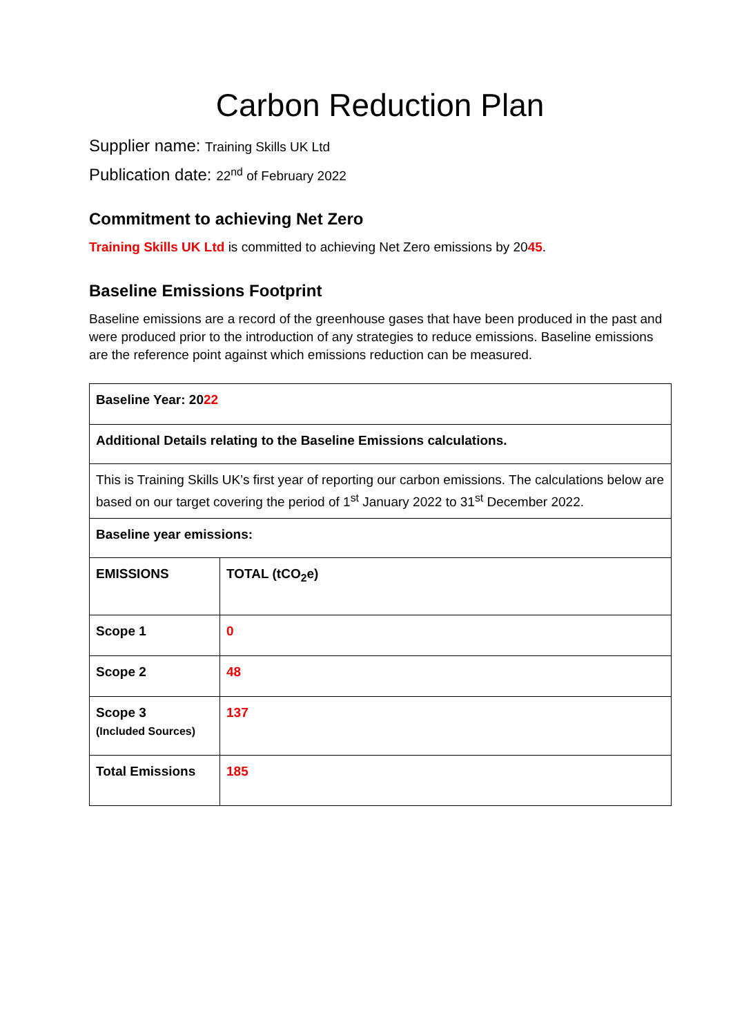Carbon Reduction Plan
Supplier name: Training Skills UK Ltd
Publication date: 22<sup>nd</sup> of February 2022
Commitment to achieving Net Zero
Training Skills UK Ltd is committed to achieving Net Zero emissions by 2045.
Baseline Emissions Footprint
Baseline emissions are a record of the greenhouse gases that have been produced in the past and were produced prior to the introduction of any strategies to reduce emissions. Baseline emissions are the reference point against which emissions reduction can be measured.
| Baseline Year: 20 22 | |
| Additional Details relating to the Baseline Emissions calculations. | |
| This is Training Skills UK’s first year of reporting our carbon emissions. The calculations below are based on our target covering the period of 1<sup>st</sup> January 2022 to 31<sup>st</sup> December 2022. | |
| Baseline year emissions: | |
| EMISSIONS | TOTAL (tCO<sub>2</sub>e) |
| Scope 1 | 0 |
| Scope 2 | 48 |
| Scope 3 (Included Sources) | 137 |
| Total Emissions | 185 |